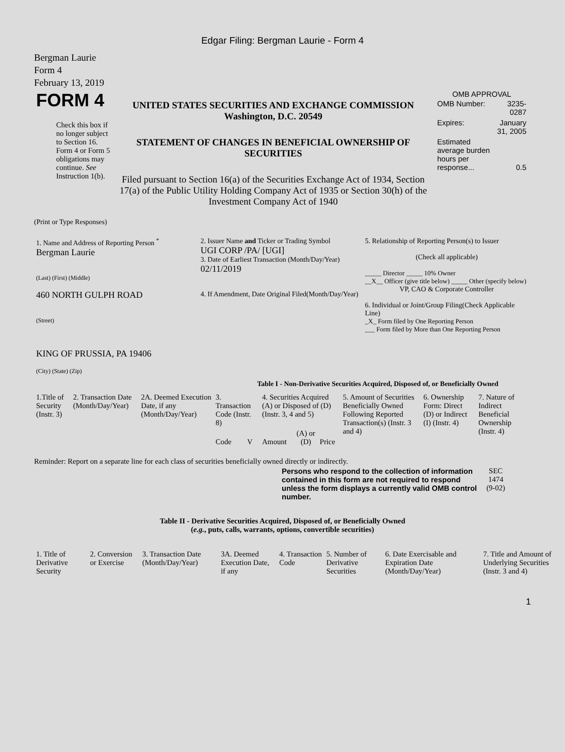Edgar Filing: Bergman Laurie - Form 4
Bergman Laurie
Form 4
February 13, 2019
| FORM 4 Check this box if no longer subject to Section 16. Form 4 or Form 5 obligations may continue. See Instruction 1(b). | UNITED STATES SECURITIES AND EXCHANGE COMMISSION Washington, D.C. 20549 STATEMENT OF CHANGES IN BENEFICIAL OWNERSHIP OF SECURITIES Filed pursuant to Section 16(a) of the Securities Exchange Act of 1934, Section 17(a) of the Public Utility Holding Company Act of 1935 or Section 30(h) of the Investment Company Act of 1940 | OMB APPROVAL / OMB Number: / 3235-0287 / / Expires: / January 31, 2005 / / Estimated average burden hours per response... / 0.5 / |
(Print or Type Responses)
| 1. Name and Address of Reporting Person <sup>*</sup> Bergman Laurie (Last) (First) (Middle) 460 NORTH GULPH ROAD (Street) KING OF PRUSSIA, PA 19406 (City) (State) (Zip) | 2. Issuer Name and Ticker or Trading Symbol UGI CORP /PA/ [UGI] 3. Date of Earliest Transaction (Month/Day/Year) 02/11/2019 4. If Amendment, Date Original Filed(Month/Day/Year) | 5. Relationship of Reporting Person(s) to Issuer (Check all applicable) _____ Director _____ 10% Owner __X__ Officer (give title below) _____ Other (specify below) VP, CAO & Corporate Controller 6. Individual or Joint/Group Filing(Check Applicable Line) _X_ Form filed by One Reporting Person ___ Form filed by More than One Reporting Person |
Table I - Non-Derivative Securities Acquired, Disposed of, or Beneficially Owned
| 1.Title of Security (Instr. 3) | 2. Transaction Date (Month/Day/Year) | 2A. Deemed Execution Date, if any (Month/Day/Year) | 3. Transaction Code (Instr. 8) | | 4. Securities Acquired (A) or Disposed of (D) (Instr. 3, 4 and 5) | | | 5. Amount of Securities Beneficially Owned Following Reported Transaction(s) (Instr. 3 and 4) | 6. Ownership Form: Direct (D) or Indirect (I) (Instr. 4) | 7. Nature of Indirect Beneficial Ownership (Instr. 4) |
| --- | --- | --- | --- | --- | --- | --- | --- | --- | --- | --- |
| | | | Code | V | Amount | (A) or (D) | Price | | | |
Reminder: Report on a separate line for each class of securities beneficially owned directly or indirectly.
| Persons who respond to the collection of information contained in this form are not required to respond unless the form displays a currently valid OMB control number. | SEC 1474 (9-02) |
Table II - Derivative Securities Acquired, Disposed of, or Beneficially Owned
(e.g., puts, calls, warrants, options, convertible securities)
| 1. Title of Derivative Security | 2. Conversion or Exercise | 3. Transaction Date (Month/Day/Year) | 3A. Deemed Execution Date, if any | 4. Transaction Code | 5. Number of Derivative Securities | 6. Date Exercisable and Expiration Date (Month/Day/Year) | 7. Title and Amount of Underlying Securities (Instr. 3 and 4) |
| --- | --- | --- | --- | --- | --- | --- | --- |
1